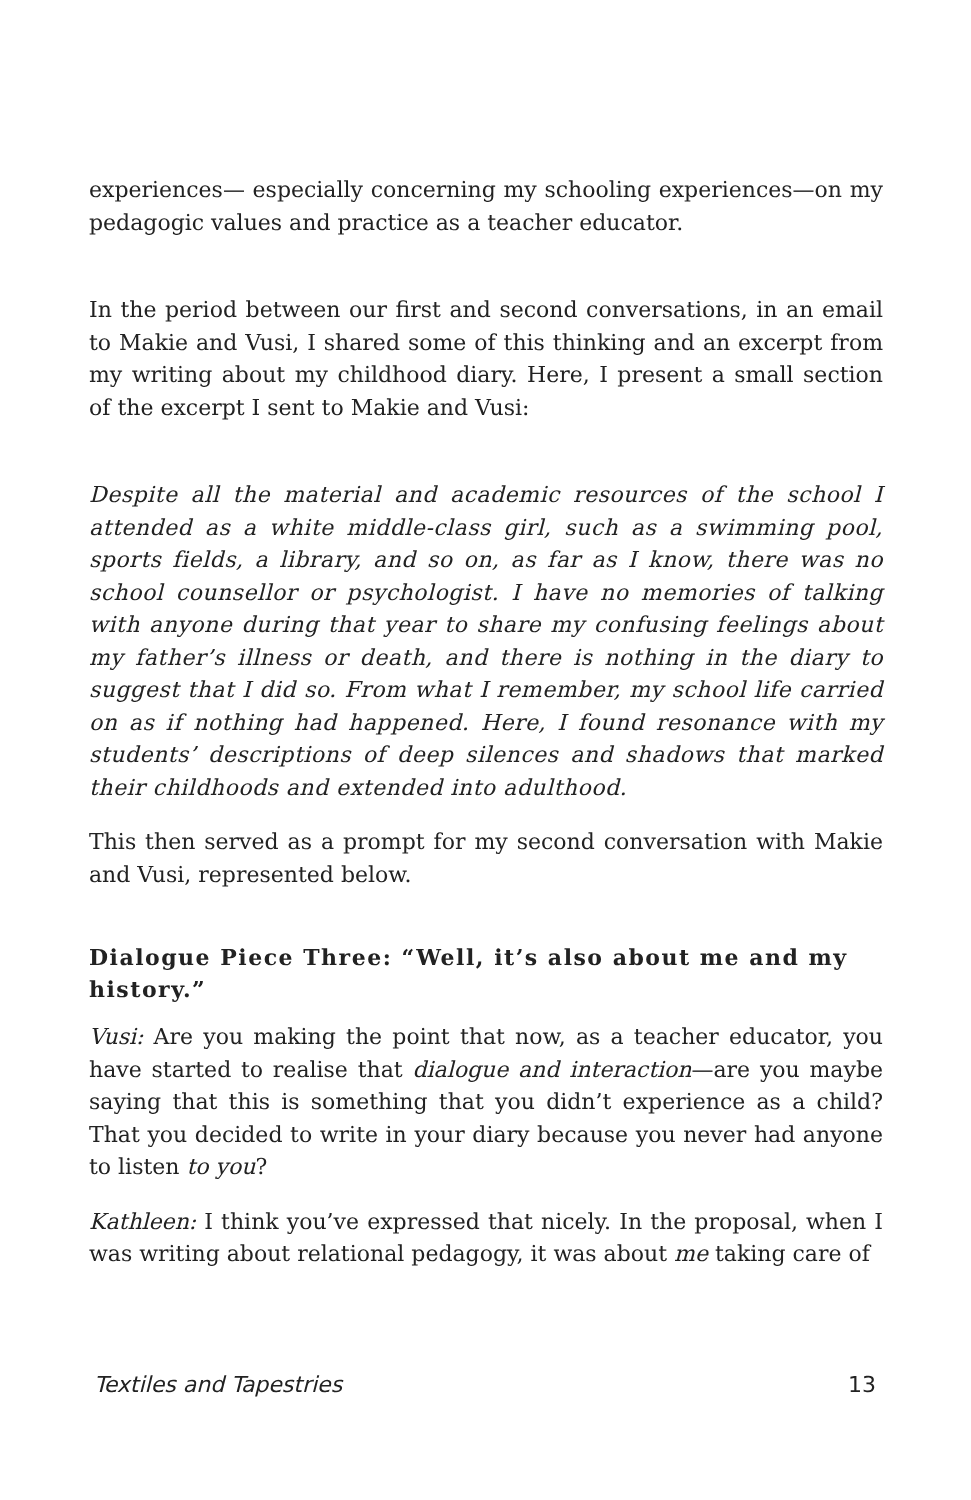experiences— especially concerning my schooling experiences—on my pedagogic values and practice as a teacher educator.
In the period between our first and second conversations, in an email to Makie and Vusi, I shared some of this thinking and an excerpt from my writing about my childhood diary. Here, I present a small section of the excerpt I sent to Makie and Vusi:
Despite all the material and academic resources of the school I attended as a white middle-class girl, such as a swimming pool, sports fields, a library, and so on, as far as I know, there was no school counsellor or psychologist. I have no memories of talking with anyone during that year to share my confusing feelings about my father’s illness or death, and there is nothing in the diary to suggest that I did so. From what I remember, my school life carried on as if nothing had happened. Here, I found resonance with my students’ descriptions of deep silences and shadows that marked their childhoods and extended into adulthood.
This then served as a prompt for my second conversation with Makie and Vusi, represented below.
Dialogue Piece Three: “Well, it’s also about me and my history.”
Vusi: Are you making the point that now, as a teacher educator, you have started to realise that dialogue and interaction—are you maybe saying that this is something that you didn’t experience as a child? That you decided to write in your diary because you never had anyone to listen to you?
Kathleen: I think you’ve expressed that nicely. In the proposal, when I was writing about relational pedagogy, it was about me taking care of
Textiles and Tapestries 13